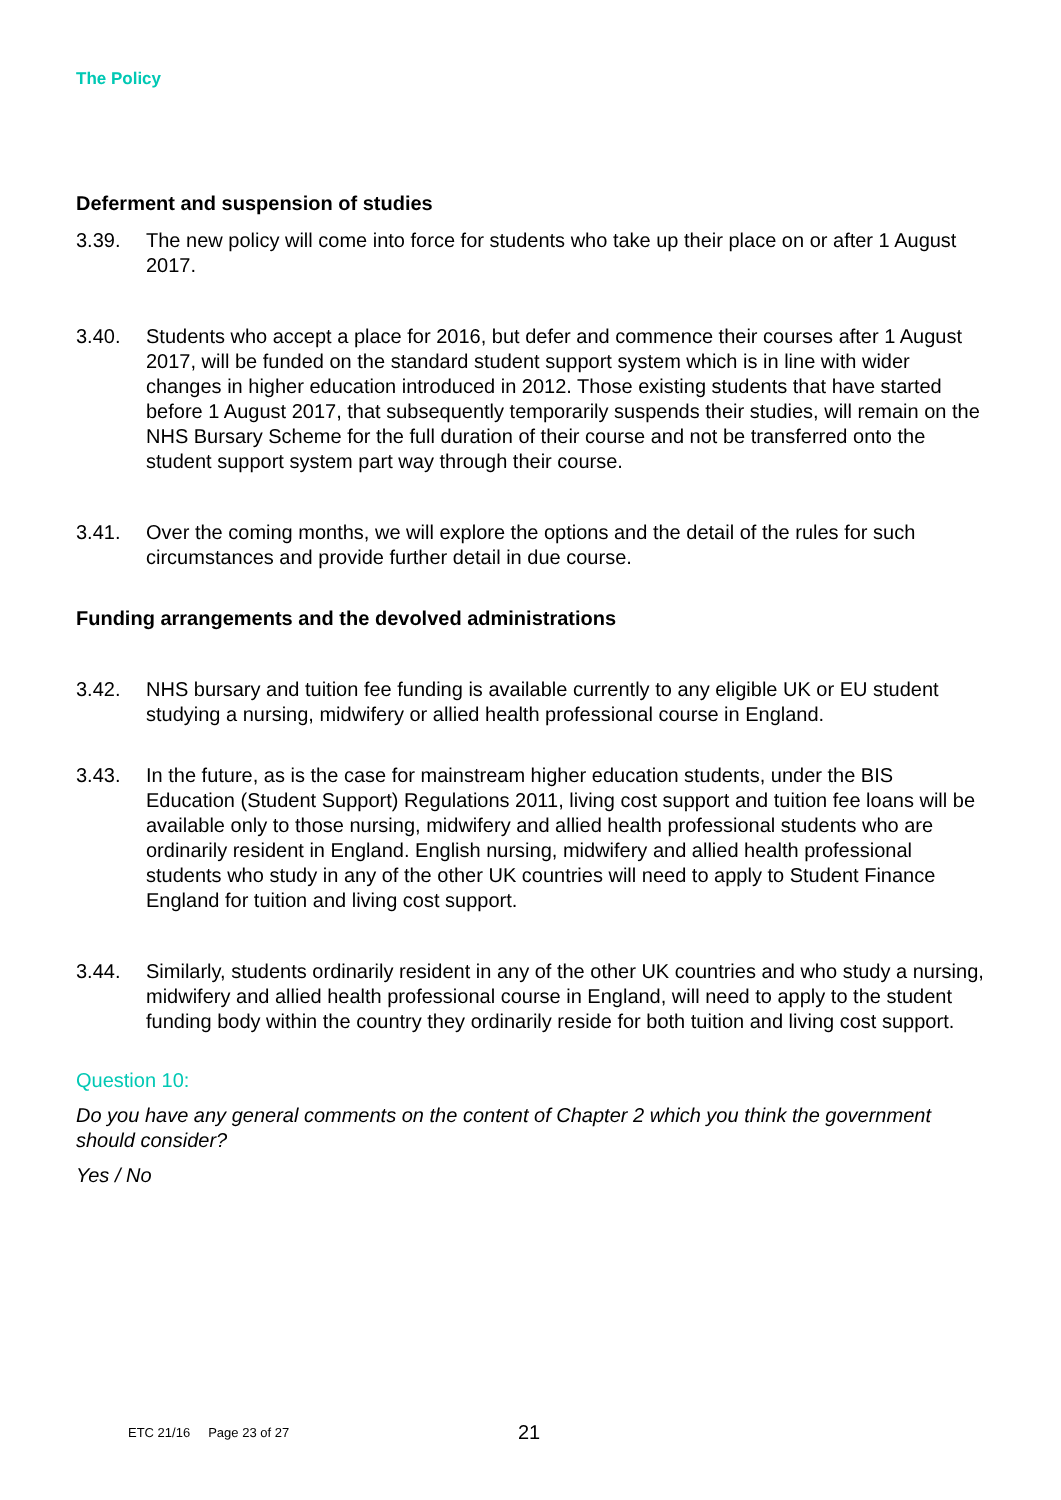The Policy
Deferment and suspension of studies
3.39. The new policy will come into force for students who take up their place on or after 1 August 2017.
3.40. Students who accept a place for 2016, but defer and commence their courses after 1 August 2017, will be funded on the standard student support system which is in line with wider changes in higher education introduced in 2012. Those existing students that have started before 1 August 2017, that subsequently temporarily suspends their studies, will remain on the NHS Bursary Scheme for the full duration of their course and not be transferred onto the student support system part way through their course.
3.41. Over the coming months, we will explore the options and the detail of the rules for such circumstances and provide further detail in due course.
Funding arrangements and the devolved administrations
3.42. NHS bursary and tuition fee funding is available currently to any eligible UK or EU student studying a nursing, midwifery or allied health professional course in England.
3.43. In the future, as is the case for mainstream higher education students, under the BIS Education (Student Support) Regulations 2011, living cost support and tuition fee loans will be available only to those nursing, midwifery and allied health professional students who are ordinarily resident in England. English nursing, midwifery and allied health professional students who study in any of the other UK countries will need to apply to Student Finance England for tuition and living cost support.
3.44. Similarly, students ordinarily resident in any of the other UK countries and who study a nursing, midwifery and allied health professional course in England, will need to apply to the student funding body within the country they ordinarily reside for both tuition and living cost support.
Question 10:
Do you have any general comments on the content of Chapter 2 which you think the government should consider?
Yes / No
ETC 21/16 Page 23 of 27 21